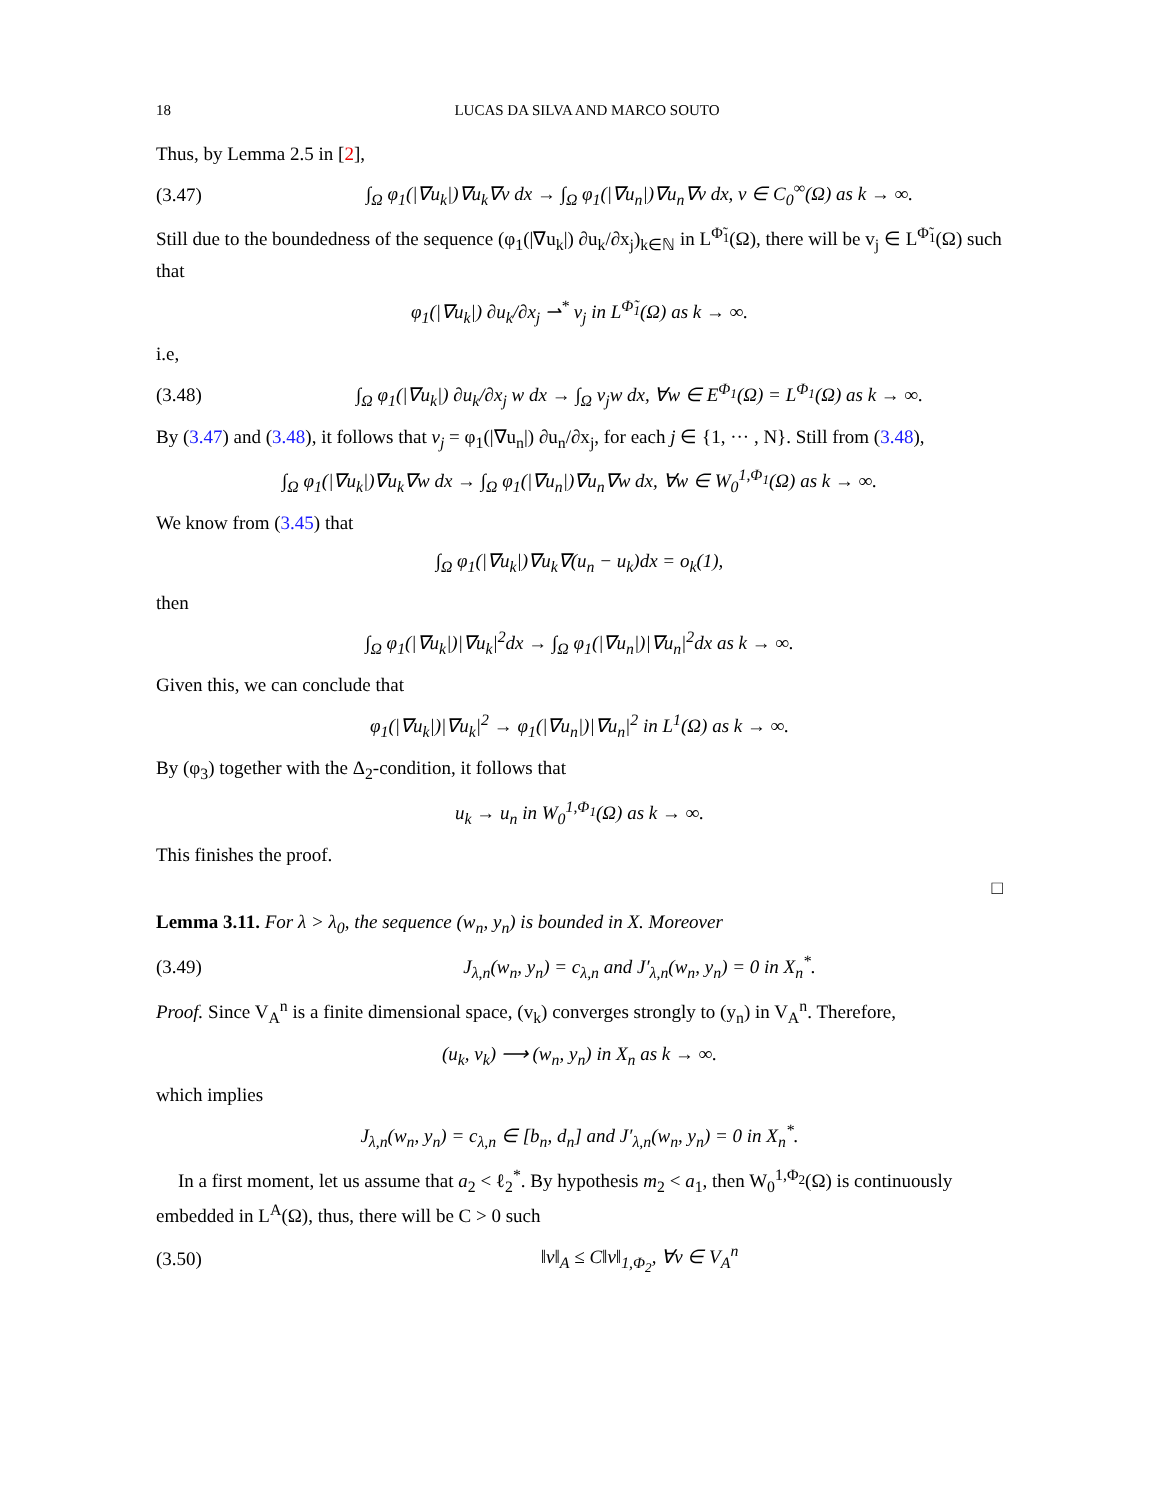18 LUCAS DA SILVA AND MARCO SOUTO
Thus, by Lemma 2.5 in [2],
(3.47) ∫<sub>Ω</sub> φ<sub>1</sub>(|∇u<sub>k</sub>|)∇u<sub>k</sub>∇v dx → ∫<sub>Ω</sub> φ<sub>1</sub>(|∇u<sub>n</sub>|)∇u<sub>n</sub>∇v dx, v ∈ C<sub>0</sub><sup>∞</sup>(Ω) as k → ∞.
Still due to the boundedness of the sequence (φ<sub>1</sub>(|∇u<sub>k</sub>|) ∂u<sub>k</sub>/∂x<sub>j</sub>)<sub>k∈ℕ</sub> in L<sup>Φ̃<sub>1</sub></sup>(Ω), there will be v<sub>j</sub> ∈ L<sup>Φ̃<sub>1</sub></sup>(Ω) such that
φ<sub>1</sub>(|∇u<sub>k</sub>|) ∂u<sub>k</sub>/∂x<sub>j</sub> ⇀<sup>*</sup> v<sub>j</sub> in L<sup>Φ̃<sub>1</sub></sup>(Ω) as k → ∞.
i.e,
(3.48) ∫<sub>Ω</sub> φ<sub>1</sub>(|∇u<sub>k</sub>|) ∂u<sub>k</sub>/∂x<sub>j</sub> w dx → ∫<sub>Ω</sub> v<sub>j</sub>w dx, ∀w ∈ E<sup>Φ<sub>1</sub></sup>(Ω) = L<sup>Φ<sub>1</sub></sup>(Ω) as k → ∞.
By (3.47) and (3.48), it follows that v<sub>j</sub> = φ<sub>1</sub>(|∇u<sub>n</sub>|) ∂u<sub>n</sub>/∂x<sub>j</sub>, for each j ∈ {1, ··· , N}. Still from (3.48),
∫<sub>Ω</sub> φ<sub>1</sub>(|∇u<sub>k</sub>|)∇u<sub>k</sub>∇w dx → ∫<sub>Ω</sub> φ<sub>1</sub>(|∇u<sub>n</sub>|)∇u<sub>n</sub>∇w dx, ∀w ∈ W<sub>0</sub><sup>1,Φ<sub>1</sub></sup>(Ω) as k → ∞.
We know from (3.45) that
∫<sub>Ω</sub> φ<sub>1</sub>(|∇u<sub>k</sub>|)∇u<sub>k</sub>∇(u<sub>n</sub> − u<sub>k</sub>)dx = o<sub>k</sub>(1),
then
∫<sub>Ω</sub> φ<sub>1</sub>(|∇u<sub>k</sub>|)|∇u<sub>k</sub>|<sup>2</sup>dx → ∫<sub>Ω</sub> φ<sub>1</sub>(|∇u<sub>n</sub>|)|∇u<sub>n</sub>|<sup>2</sup>dx as k → ∞.
Given this, we can conclude that
φ<sub>1</sub>(|∇u<sub>k</sub>|)|∇u<sub>k</sub>|<sup>2</sup> → φ<sub>1</sub>(|∇u<sub>n</sub>|)|∇u<sub>n</sub>|<sup>2</sup> in L<sup>1</sup>(Ω) as k → ∞.
By (φ<sub>3</sub>) together with the Δ<sub>2</sub>-condition, it follows that
u<sub>k</sub> → u<sub>n</sub> in W<sub>0</sub><sup>1,Φ<sub>1</sub></sup>(Ω) as k → ∞.
This finishes the proof.
□
Lemma 3.11. For λ > λ<sub>0</sub>, the sequence (w<sub>n</sub>, y<sub>n</sub>) is bounded in X. Moreover
(3.49) J<sub>λ,n</sub>(w<sub>n</sub>, y<sub>n</sub>) = c<sub>λ,n</sub> and J′<sub>λ,n</sub>(w<sub>n</sub>, y<sub>n</sub>) = 0 in X<sub>n</sub><sup>*</sup>.
Proof. Since V<sub>A</sub><sup>n</sup> is a finite dimensional space, (v<sub>k</sub>) converges strongly to (y<sub>n</sub>) in V<sub>A</sub><sup>n</sup>. Therefore,
(u<sub>k</sub>, v<sub>k</sub>) ⟶ (w<sub>n</sub>, y<sub>n</sub>) in X<sub>n</sub> as k → ∞.
which implies
J<sub>λ,n</sub>(w<sub>n</sub>, y<sub>n</sub>) = c<sub>λ,n</sub> ∈ [b<sub>n</sub>, d<sub>n</sub>] and J′<sub>λ,n</sub>(w<sub>n</sub>, y<sub>n</sub>) = 0 in X<sub>n</sub><sup>*</sup>.
In a first moment, let us assume that a<sub>2</sub> < ℓ<sub>2</sub><sup>*</sup>. By hypothesis m<sub>2</sub> < a<sub>1</sub>, then W<sub>0</sub><sup>1,Φ<sub>2</sub></sup>(Ω) is continuously embedded in L<sup>A</sup>(Ω), thus, there will be C > 0 such
(3.50) ‖v‖<sub>A</sub> ≤ C‖v‖<sub>1,Φ<sub>2</sub></sub>, ∀v ∈ V<sub>A</sub><sup>n</sup>